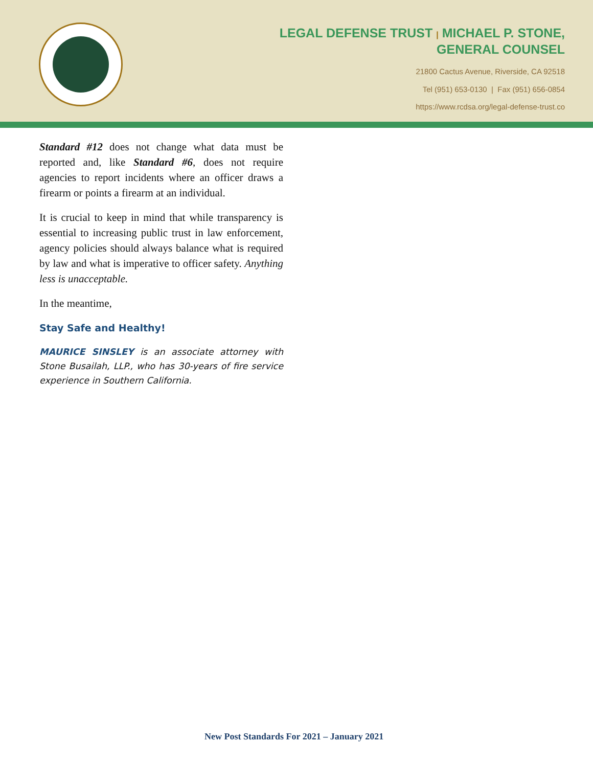LEGAL DEFENSE TRUST | MICHAEL P. STONE,
GENERAL COUNSEL
21800 Cactus Avenue, Riverside, CA 92518
Tel (951) 653-0130 | Fax (951) 656-0854
https://www.rcdsa.org/legal-defense-trust.co
Standard #12 does not change what data must be reported and, like Standard #6, does not require agencies to report incidents where an officer draws a firearm or points a firearm at an individual.
It is crucial to keep in mind that while transparency is essential to increasing public trust in law enforcement, agency policies should always balance what is required by law and what is imperative to officer safety. Anything less is unacceptable.
In the meantime,
Stay Safe and Healthy!
MAURICE SINSLEY is an associate attorney with Stone Busailah, LLP., who has 30-years of fire service experience in Southern California.
New Post Standards For 2021 – January 2021